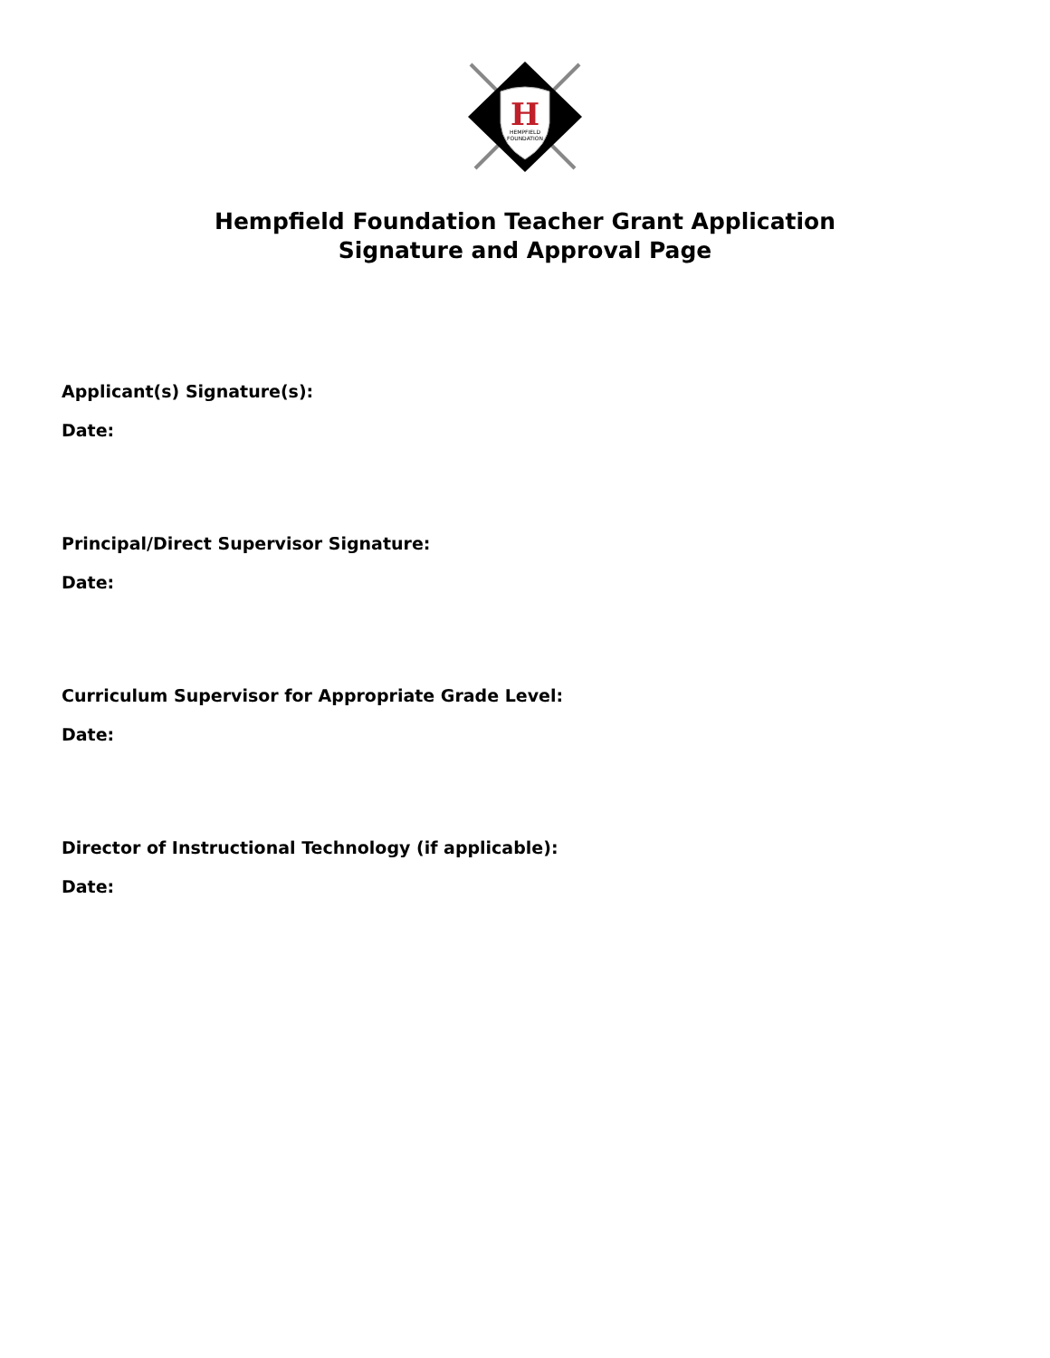H
HEMPFIELD
FOUNDATION
Hempfield Foundation Teacher Grant Application
Signature and Approval Page
Applicant(s) Signature(s):
Date:
Principal/Direct Supervisor Signature:
Date:
Curriculum Supervisor for Appropriate Grade Level:
Date:
Director of Instructional Technology (if applicable):
Date: